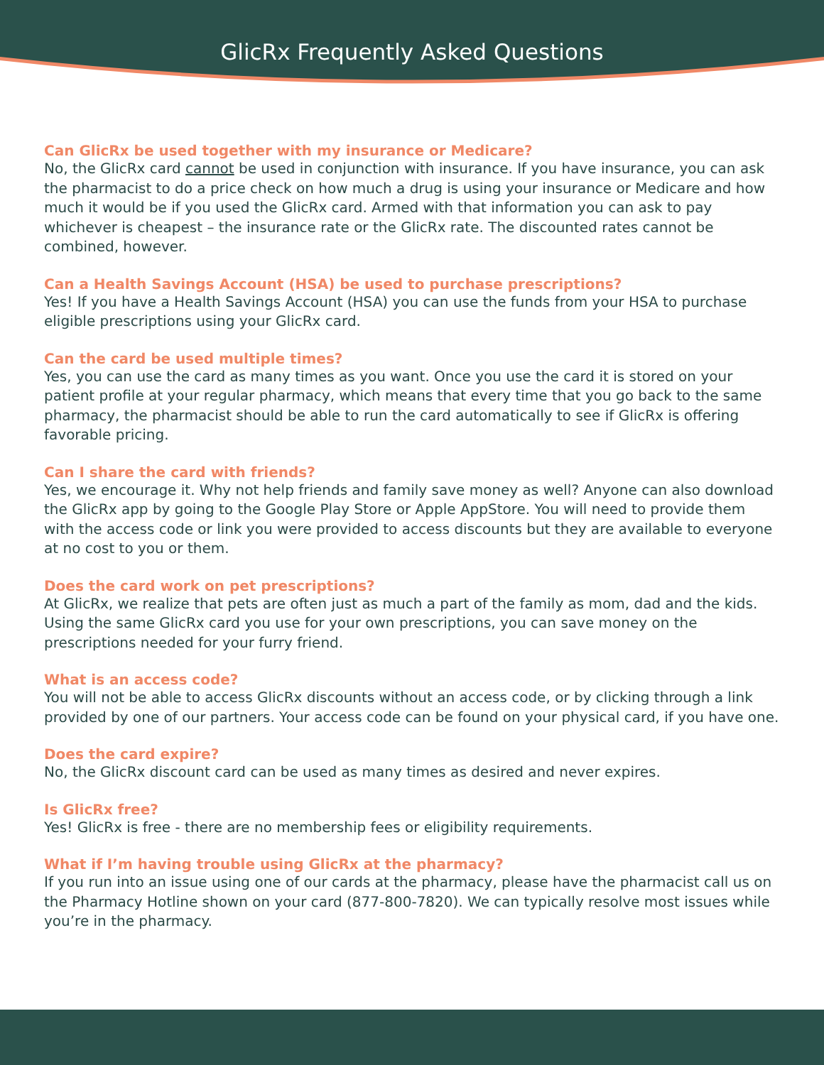GlicRx Frequently Asked Questions
Can GlicRx be used together with my insurance or Medicare?
No, the GlicRx card cannot be used in conjunction with insurance. If you have insurance, you can ask the pharmacist to do a price check on how much a drug is using your insurance or Medicare and how much it would be if you used the GlicRx card. Armed with that information you can ask to pay whichever is cheapest – the insurance rate or the GlicRx rate. The discounted rates cannot be combined, however.
Can a Health Savings Account (HSA) be used to purchase prescriptions?
Yes! If you have a Health Savings Account (HSA) you can use the funds from your HSA to purchase eligible prescriptions using your GlicRx card.
Can the card be used multiple times?
Yes, you can use the card as many times as you want. Once you use the card it is stored on your patient profile at your regular pharmacy, which means that every time that you go back to the same pharmacy, the pharmacist should be able to run the card automatically to see if GlicRx is offering favorable pricing.
Can I share the card with friends?
Yes, we encourage it. Why not help friends and family save money as well? Anyone can also download the GlicRx app by going to the Google Play Store or Apple AppStore. You will need to provide them with the access code or link you were provided to access discounts but they are available to everyone at no cost to you or them.
Does the card work on pet prescriptions?
At GlicRx, we realize that pets are often just as much a part of the family as mom, dad and the kids. Using the same GlicRx card you use for your own prescriptions, you can save money on the prescriptions needed for your furry friend.
What is an access code?
You will not be able to access GlicRx discounts without an access code, or by clicking through a link provided by one of our partners. Your access code can be found on your physical card, if you have one.
Does the card expire?
No, the GlicRx discount card can be used as many times as desired and never expires.
Is GlicRx free?
Yes! GlicRx is free - there are no membership fees or eligibility requirements.
What if I’m having trouble using GlicRx at the pharmacy?
If you run into an issue using one of our cards at the pharmacy, please have the pharmacist call us on the Pharmacy Hotline shown on your card (877-800-7820). We can typically resolve most issues while you’re in the pharmacy.